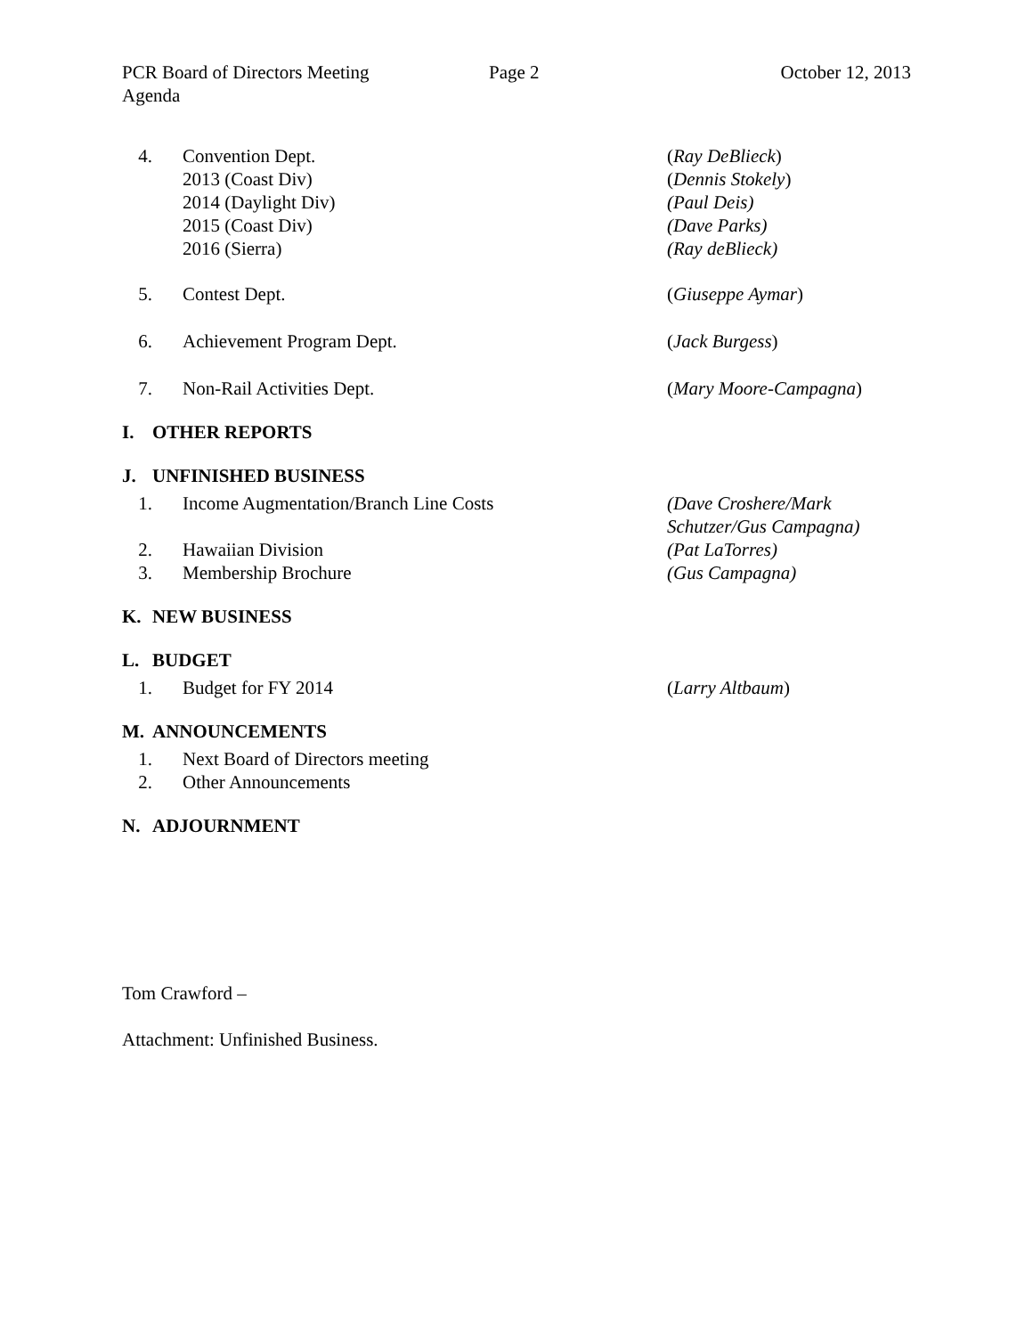PCR Board of Directors Meeting Page 2 October 12, 2013
Agenda
4. Convention Dept. (Ray DeBlieck)
2013 (Coast Div) (Dennis Stokely)
2014 (Daylight Div) (Paul Deis)
2015 (Coast Div) (Dave Parks)
2016 (Sierra) (Ray deBlieck)
5. Contest Dept. (Giuseppe Aymar)
6. Achievement Program Dept. (Jack Burgess)
7. Non-Rail Activities Dept. (Mary Moore-Campagna)
I. OTHER REPORTS
J. UNFINISHED BUSINESS
1. Income Augmentation/Branch Line Costs (Dave Croshere/Mark Schutzer/Gus Campagna)
2. Hawaiian Division (Pat LaTorres)
3. Membership Brochure (Gus Campagna)
K. NEW BUSINESS
L. BUDGET
1. Budget for FY 2014 (Larry Altbaum)
M. ANNOUNCEMENTS
1. Next Board of Directors meeting
2. Other Announcements
N. ADJOURNMENT
Tom Crawford –
Attachment: Unfinished Business.